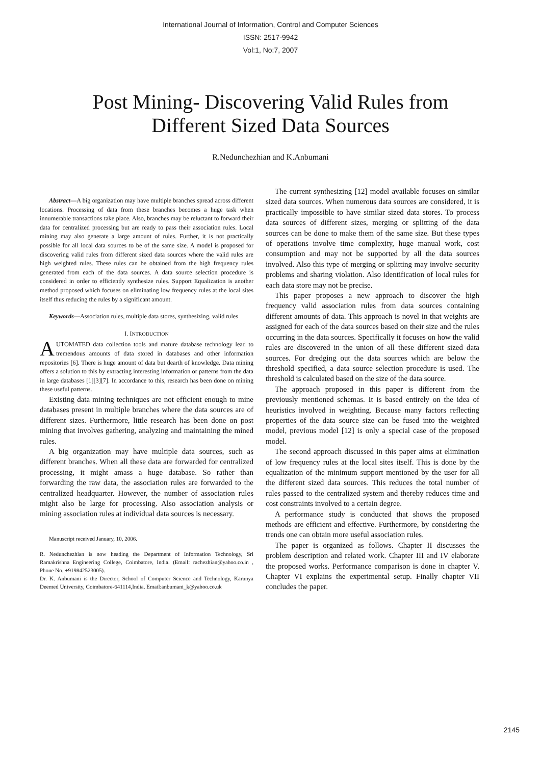International Journal of Information, Control and Computer Sciences
ISSN: 2517-9942
Vol:1, No:7, 2007
Post Mining- Discovering Valid Rules from
Different Sized Data Sources
R.Nedunchezhian and K.Anbumani
Abstract—A big organization may have multiple branches spread across different locations. Processing of data from these branches becomes a huge task when innumerable transactions take place. Also, branches may be reluctant to forward their data for centralized processing but are ready to pass their association rules. Local mining may also generate a large amount of rules. Further, it is not practically possible for all local data sources to be of the same size. A model is proposed for discovering valid rules from different sized data sources where the valid rules are high weighted rules. These rules can be obtained from the high frequency rules generated from each of the data sources. A data source selection procedure is considered in order to efficiently synthesize rules. Support Equalization is another method proposed which focuses on eliminating low frequency rules at the local sites itself thus reducing the rules by a significant amount.
Keywords—Association rules, multiple data stores, synthesizing, valid rules
I. INTRODUCTION
AUTOMATED data collection tools and mature database technology lead to tremendous amounts of data stored in databases and other information repositories [6]. There is huge amount of data but dearth of knowledge. Data mining offers a solution to this by extracting interesting information or patterns from the data in large databases [1][3][7]. In accordance to this, research has been done on mining these useful patterns.
Existing data mining techniques are not efficient enough to mine databases present in multiple branches where the data sources are of different sizes. Furthermore, little research has been done on post mining that involves gathering, analyzing and maintaining the mined rules.
A big organization may have multiple data sources, such as different branches. When all these data are forwarded for centralized processing, it might amass a huge database. So rather than forwarding the raw data, the association rules are forwarded to the centralized headquarter. However, the number of association rules might also be large for processing. Also association analysis or mining association rules at individual data sources is necessary.
Manuscript received January, 10, 2006.
R. Nedunchezhian is now heading the Department of Information Technology, Sri Ramakrishna Engineering College, Coimbatore, India. (Email: rachezhian@yahoo.co.in , Phone No. +919842523005).
Dr. K. Anbumani is the Director, School of Computer Science and Technology, Karunya Deemed University, Coimbatore-641114,India. Email:anbumani_k@yahoo.co.uk
The current synthesizing [12] model available focuses on similar sized data sources. When numerous data sources are considered, it is practically impossible to have similar sized data stores. To process data sources of different sizes, merging or splitting of the data sources can be done to make them of the same size. But these types of operations involve time complexity, huge manual work, cost consumption and may not be supported by all the data sources involved. Also this type of merging or splitting may involve security problems and sharing violation. Also identification of local rules for each data store may not be precise.
This paper proposes a new approach to discover the high frequency valid association rules from data sources containing different amounts of data. This approach is novel in that weights are assigned for each of the data sources based on their size and the rules occurring in the data sources. Specifically it focuses on how the valid rules are discovered in the union of all these different sized data sources. For dredging out the data sources which are below the threshold specified, a data source selection procedure is used. The threshold is calculated based on the size of the data source.
The approach proposed in this paper is different from the previously mentioned schemas. It is based entirely on the idea of heuristics involved in weighting. Because many factors reflecting properties of the data source size can be fused into the weighted model, previous model [12] is only a special case of the proposed model.
The second approach discussed in this paper aims at elimination of low frequency rules at the local sites itself. This is done by the equalization of the minimum support mentioned by the user for all the different sized data sources. This reduces the total number of rules passed to the centralized system and thereby reduces time and cost constraints involved to a certain degree.
A performance study is conducted that shows the proposed methods are efficient and effective. Furthermore, by considering the trends one can obtain more useful association rules.
The paper is organized as follows. Chapter II discusses the problem description and related work. Chapter III and IV elaborate the proposed works. Performance comparison is done in chapter V. Chapter VI explains the experimental setup. Finally chapter VII concludes the paper.
2145